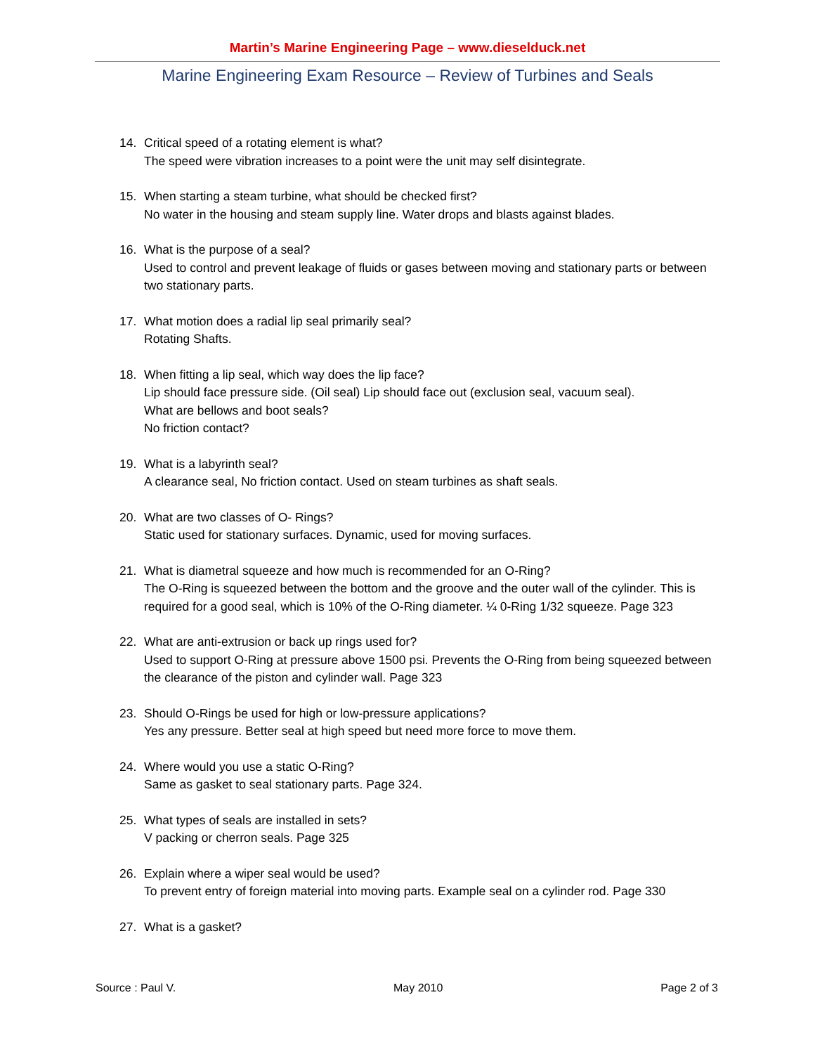Martin’s Marine Engineering Page – www.dieselduck.net
Marine Engineering Exam Resource – Review of Turbines and Seals
14. Critical speed of a rotating element is what?
The speed were vibration increases to a point were the unit may self disintegrate.
15. When starting a steam turbine, what should be checked first?
No water in the housing and steam supply line. Water drops and blasts against blades.
16. What is the purpose of a seal?
Used to control and prevent leakage of fluids or gases between moving and stationary parts or between two stationary parts.
17. What motion does a radial lip seal primarily seal?
Rotating Shafts.
18. When fitting a lip seal, which way does the lip face?
Lip should face pressure side. (Oil seal) Lip should face out (exclusion seal, vacuum seal).
What are bellows and boot seals?
No friction contact?
19. What is a labyrinth seal?
A clearance seal, No friction contact. Used on steam turbines as shaft seals.
20. What are two classes of O- Rings?
Static used for stationary surfaces. Dynamic, used for moving surfaces.
21. What is diametral squeeze and how much is recommended for an O-Ring?
The O-Ring is squeezed between the bottom and the groove and the outer wall of the cylinder. This is required for a good seal, which is 10% of the O-Ring diameter. ¼ 0-Ring 1/32 squeeze. Page 323
22. What are anti-extrusion or back up rings used for?
Used to support O-Ring at pressure above 1500 psi. Prevents the O-Ring from being squeezed between the clearance of the piston and cylinder wall. Page 323
23. Should O-Rings be used for high or low-pressure applications?
Yes any pressure. Better seal at high speed but need more force to move them.
24. Where would you use a static O-Ring?
Same as gasket to seal stationary parts. Page 324.
25. What types of seals are installed in sets?
V packing or cherron seals. Page 325
26. Explain where a wiper seal would be used?
To prevent entry of foreign material into moving parts. Example seal on a cylinder rod. Page 330
27. What is a gasket?
Source : Paul V. May 2010 Page 2 of 3